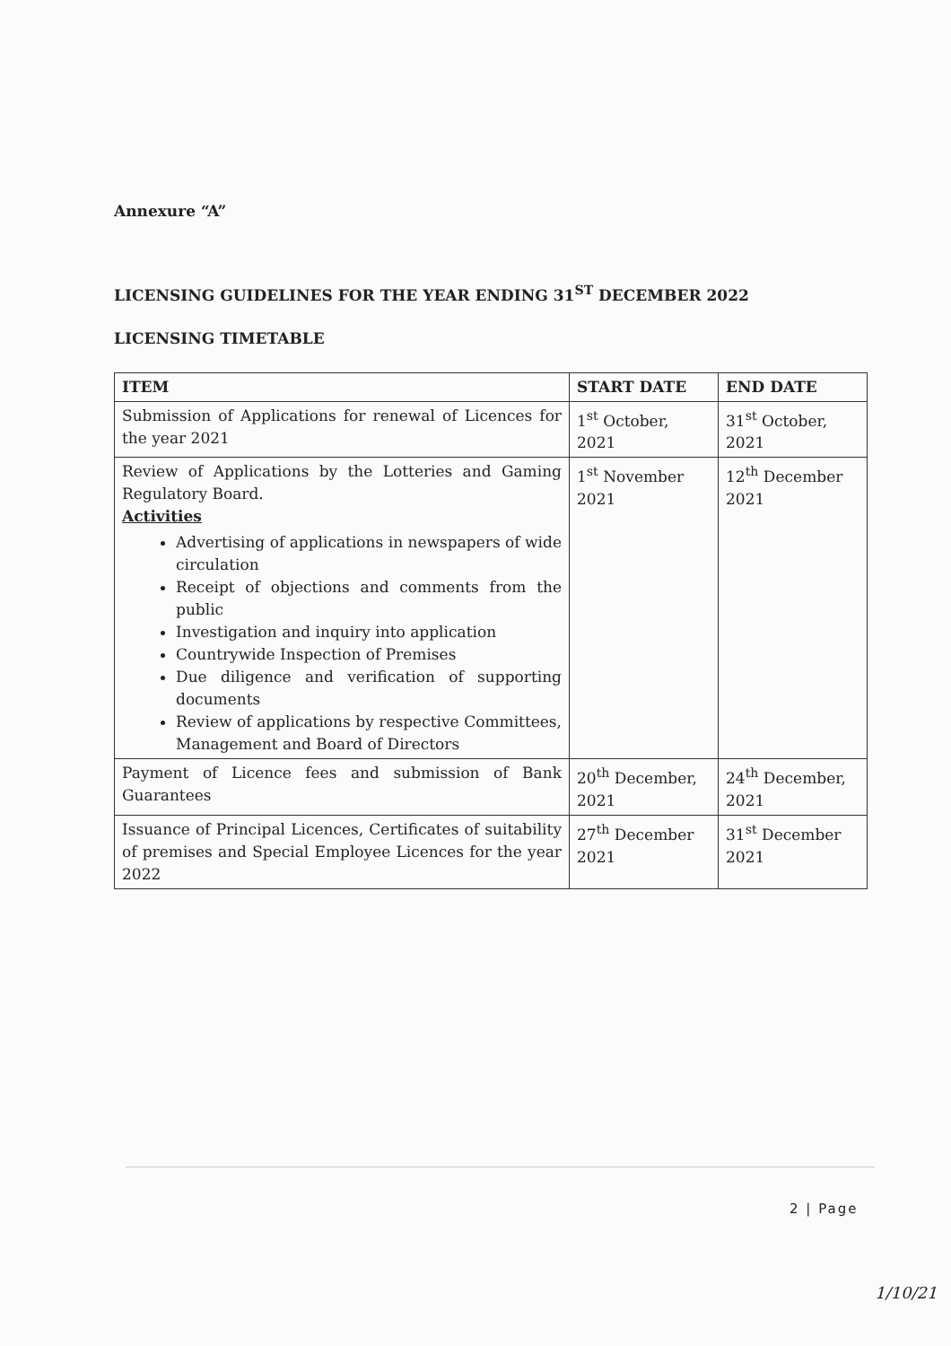Annexure “A”
LICENSING GUIDELINES FOR THE YEAR ENDING 31<sup>ST</sup> DECEMBER 2022
LICENSING TIMETABLE
| ITEM | START DATE | END DATE |
| --- | --- | --- |
| Submission of Applications for renewal of Licences for the year 2021 | 1<sup>st</sup> October, 2021 | 31<sup>st</sup> October, 2021 |
| Review of Applications by the Lotteries and Gaming Regulatory Board. Activities Advertising of applications in newspapers of wide circulation Receipt of objections and comments from the public Investigation and inquiry into application Countrywide Inspection of Premises Due diligence and verification of supporting documents Review of applications by respective Committees, Management and Board of Directors | 1<sup>st</sup> November 2021 | 12<sup>th</sup> December 2021 |
| Payment of Licence fees and submission of Bank Guarantees | 20<sup>th</sup> December, 2021 | 24<sup>th</sup> December, 2021 |
| Issuance of Principal Licences, Certificates of suitability of premises and Special Employee Licences for the year 2022 | 27<sup>th</sup> December 2021 | 31<sup>st</sup> December 2021 |
2 | Page
1/10/21